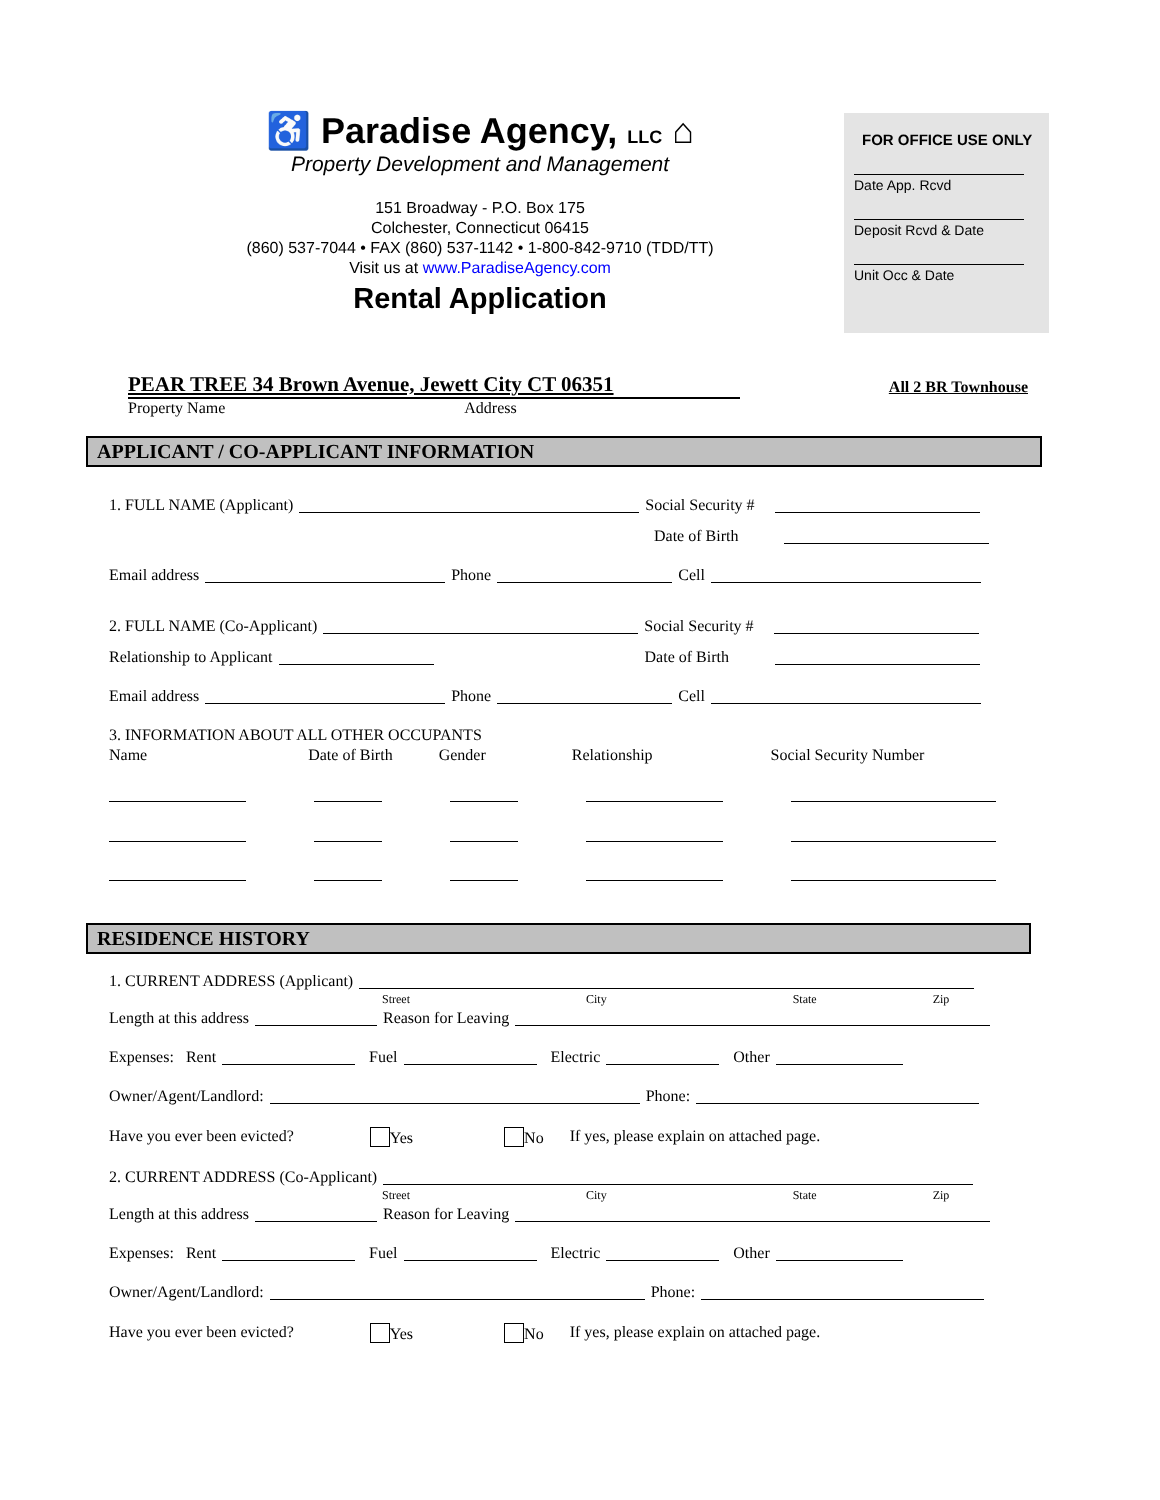♿ Paradise Agency, LLC ⌂
Property Development and Management
151 Broadway - P.O. Box 175
Colchester, Connecticut 06415
(860) 537-7044 • FAX (860) 537-1142 • 1-800-842-9710 (TDD/TT)
Visit us at www.ParadiseAgency.com
Rental Application
FOR OFFICE USE ONLY
Date App. Rcvd
Deposit Rcvd & Date
Unit Occ & Date
PEAR TREE 34 Brown Avenue, Jewett City CT 06351 All 2 BR Townhouse
Property Name Address
APPLICANT / CO-APPLICANT INFORMATION
1. FULL NAME (Applicant) Social Security #
Date of Birth
Email address Phone Cell
2. FULL NAME (Co-Applicant) Social Security #
Relationship to Applicant Date of Birth
Email address Phone Cell
3. INFORMATION ABOUT ALL OTHER OCCUPANTS
Name Date of Birth Gender Relationship Social Security Number
RESIDENCE HISTORY
1. CURRENT ADDRESS (Applicant)
Street City State Zip
Length at this address Reason for Leaving
Expenses: Rent Fuel Electric Other
Owner/Agent/Landlord: Phone:
Have you ever been evicted? Yes No If yes, please explain on attached page.
2. CURRENT ADDRESS (Co-Applicant)
Street City State Zip
Length at this address Reason for Leaving
Expenses: Rent Fuel Electric Other
Owner/Agent/Landlord: Phone:
Have you ever been evicted? Yes No If yes, please explain on attached page.